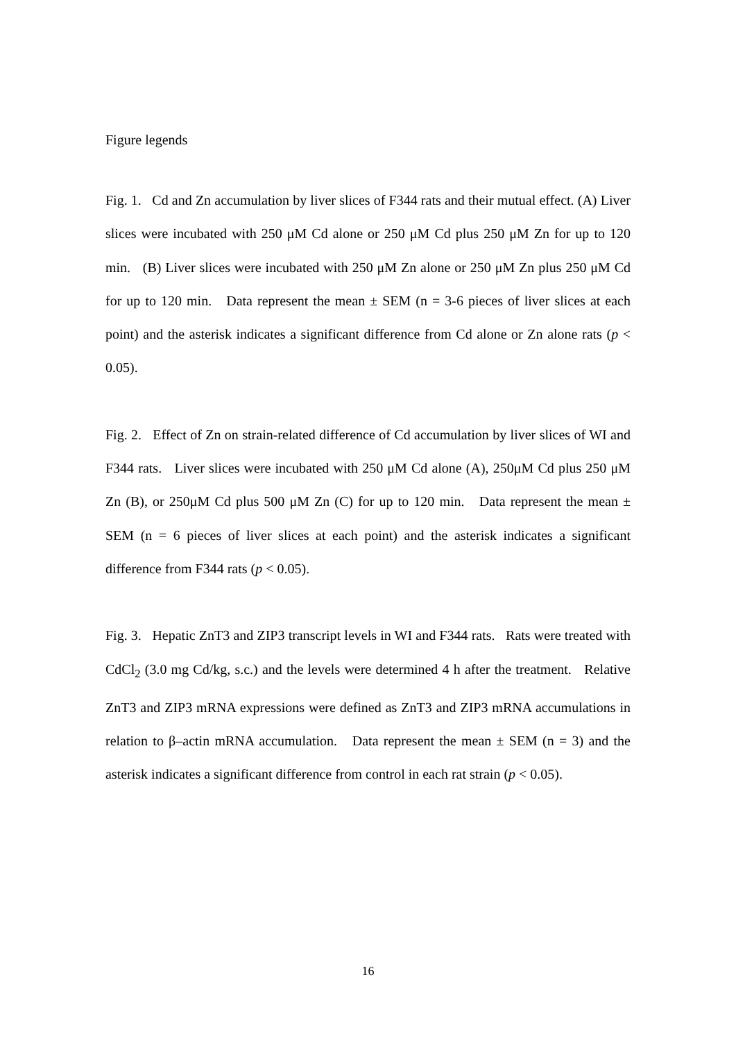Figure legends
Fig. 1. Cd and Zn accumulation by liver slices of F344 rats and their mutual effect. (A) Liver slices were incubated with 250 μM Cd alone or 250 μM Cd plus 250 μM Zn for up to 120 min. (B) Liver slices were incubated with 250 μM Zn alone or 250 μM Zn plus 250 μM Cd for up to 120 min. Data represent the mean ± SEM (n = 3-6 pieces of liver slices at each point) and the asterisk indicates a significant difference from Cd alone or Zn alone rats (p < 0.05).
Fig. 2. Effect of Zn on strain-related difference of Cd accumulation by liver slices of WI and F344 rats. Liver slices were incubated with 250 μM Cd alone (A), 250μM Cd plus 250 μM Zn (B), or 250μM Cd plus 500 μM Zn (C) for up to 120 min. Data represent the mean ± SEM (n = 6 pieces of liver slices at each point) and the asterisk indicates a significant difference from F344 rats (p < 0.05).
Fig. 3. Hepatic ZnT3 and ZIP3 transcript levels in WI and F344 rats. Rats were treated with CdCl<sub>2</sub> (3.0 mg Cd/kg, s.c.) and the levels were determined 4 h after the treatment. Relative ZnT3 and ZIP3 mRNA expressions were defined as ZnT3 and ZIP3 mRNA accumulations in relation to β–actin mRNA accumulation. Data represent the mean ± SEM (n = 3) and the asterisk indicates a significant difference from control in each rat strain (p < 0.05).
16